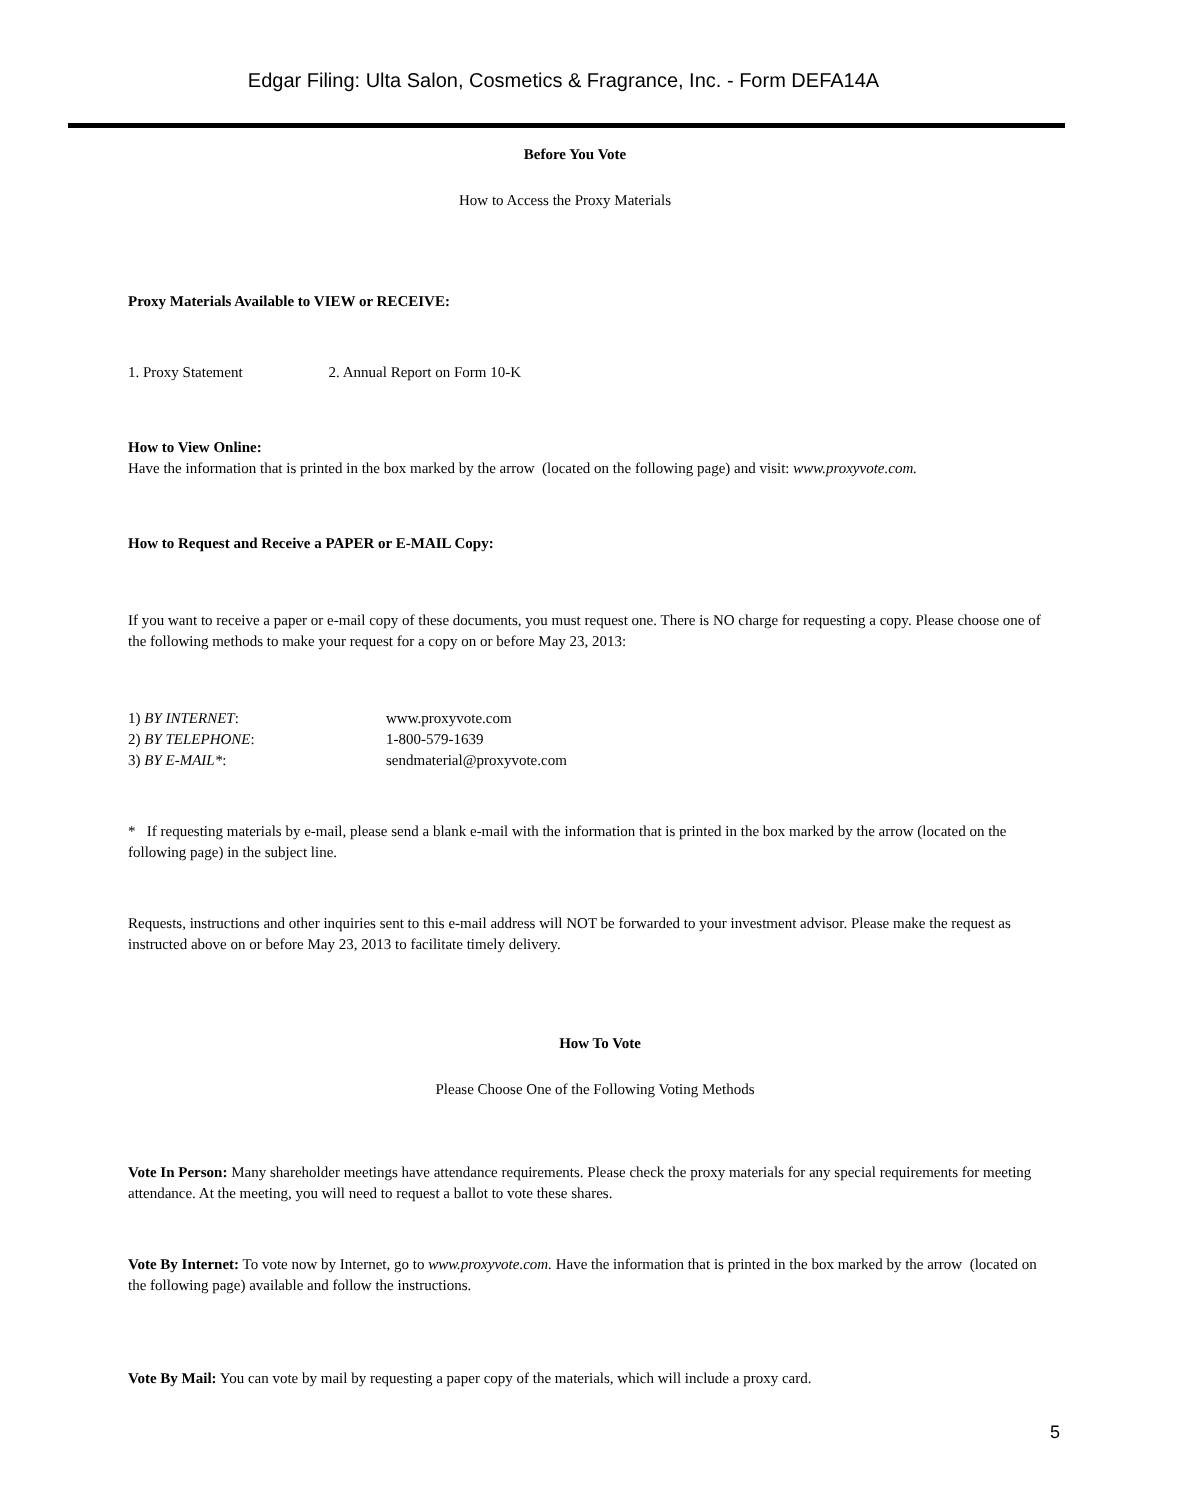Edgar Filing: Ulta Salon, Cosmetics & Fragrance, Inc. - Form DEFA14A
Before You Vote
How to Access the Proxy Materials
Proxy Materials Available to VIEW or RECEIVE:
1. Proxy Statement 2. Annual Report on Form 10-K
How to View Online:
Have the information that is printed in the box marked by the arrow (located on the following page) and visit: www.proxyvote.com.
How to Request and Receive a PAPER or E-MAIL Copy:
If you want to receive a paper or e-mail copy of these documents, you must request one. There is NO charge for requesting a copy. Please choose one of the following methods to make your request for a copy on or before May 23, 2013:
| 1) BY INTERNET : | www.proxyvote.com |
| 2) BY TELEPHONE : | 1-800-579-1639 |
| 3) BY E-MAIL* : | sendmaterial@proxyvote.com |
* If requesting materials by e-mail, please send a blank e-mail with the information that is printed in the box marked by the arrow (located on the following page) in the subject line.
Requests, instructions and other inquiries sent to this e-mail address will NOT be forwarded to your investment advisor. Please make the request as instructed above on or before May 23, 2013 to facilitate timely delivery.
How To Vote
Please Choose One of the Following Voting Methods
Vote In Person: Many shareholder meetings have attendance requirements. Please check the proxy materials for any special requirements for meeting attendance. At the meeting, you will need to request a ballot to vote these shares.
Vote By Internet: To vote now by Internet, go to www.proxyvote.com. Have the information that is printed in the box marked by the arrow (located on the following page) available and follow the instructions.
Vote By Mail: You can vote by mail by requesting a paper copy of the materials, which will include a proxy card.
5